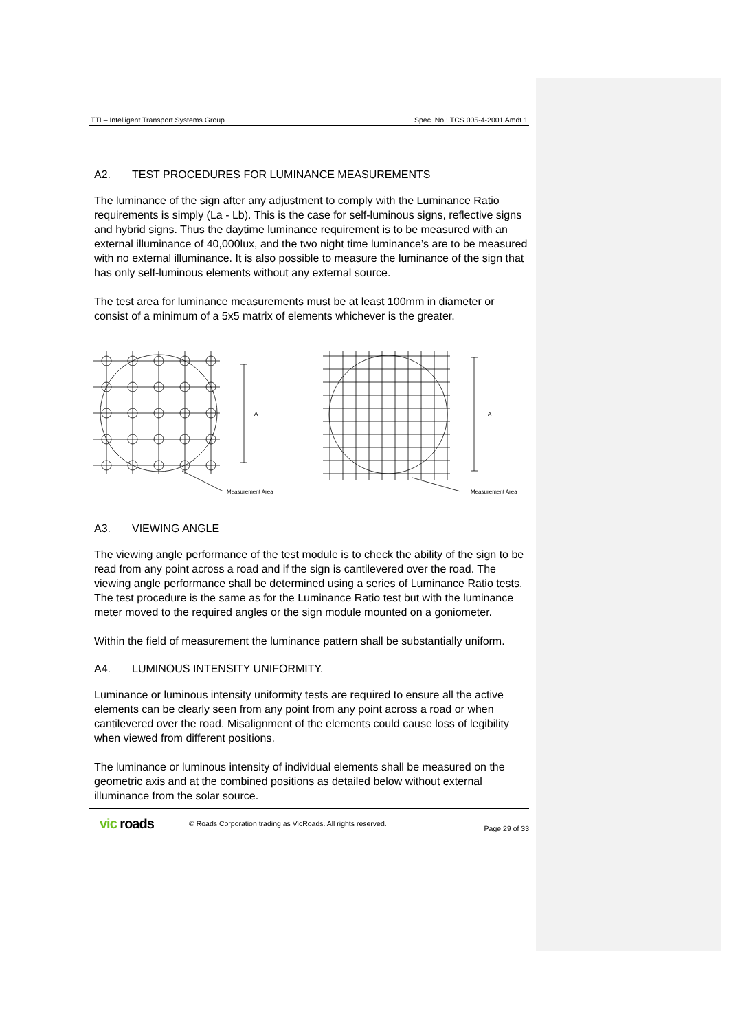TTI – Intelligent Transport Systems Group Spec. No.: TCS 005-4-2001 Amdt 1
A2. TEST PROCEDURES FOR LUMINANCE MEASUREMENTS
The luminance of the sign after any adjustment to comply with the Luminance Ratio requirements is simply (La - Lb). This is the case for self-luminous signs, reflective signs and hybrid signs. Thus the daytime luminance requirement is to be measured with an external illuminance of 40,000lux, and the two night time luminance’s are to be measured with no external illuminance. It is also possible to measure the luminance of the sign that has only self-luminous elements without any external source.
The test area for luminance measurements must be at least 100mm in diameter or consist of a minimum of a 5x5 matrix of elements whichever is the greater.
A
Measurement Area
A
Measurement Area
A3. VIEWING ANGLE
The viewing angle performance of the test module is to check the ability of the sign to be read from any point across a road and if the sign is cantilevered over the road. The viewing angle performance shall be determined using a series of Luminance Ratio tests. The test procedure is the same as for the Luminance Ratio test but with the luminance meter moved to the required angles or the sign module mounted on a goniometer.
Within the field of measurement the luminance pattern shall be substantially uniform.
A4. LUMINOUS INTENSITY UNIFORMITY.
Luminance or luminous intensity uniformity tests are required to ensure all the active elements can be clearly seen from any point from any point across a road or when cantilevered over the road. Misalignment of the elements could cause loss of legibility when viewed from different positions.
The luminance or luminous intensity of individual elements shall be measured on the geometric axis and at the combined positions as detailed below without external illuminance from the solar source.
vic roads
© Roads Corporation trading as VicRoads. All rights reserved.
Page 29 of 33